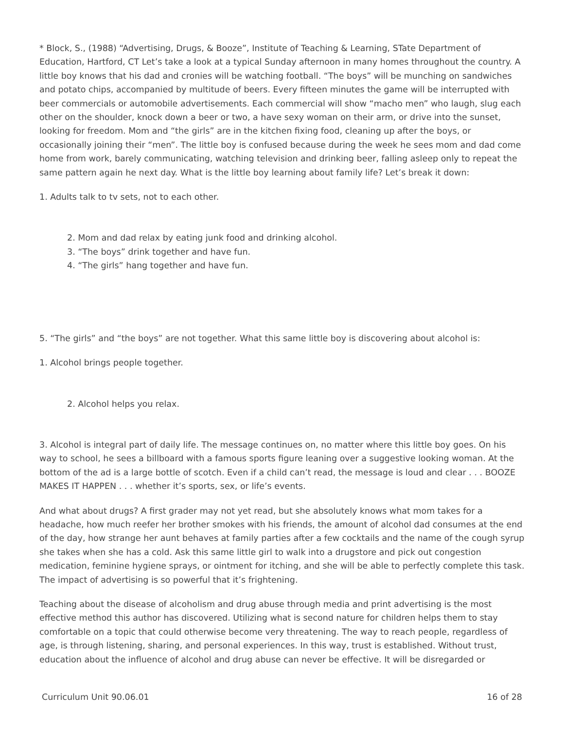* Block, S., (1988) “Advertising, Drugs, & Booze”, Institute of Teaching & Learning, STate Department of Education, Hartford, CT Let’s take a look at a typical Sunday afternoon in many homes throughout the country. A little boy knows that his dad and cronies will be watching football. “The boys” will be munching on sandwiches and potato chips, accompanied by multitude of beers. Every fifteen minutes the game will be interrupted with beer commercials or automobile advertisements. Each commercial will show “macho men” who laugh, slug each other on the shoulder, knock down a beer or two, a have sexy woman on their arm, or drive into the sunset, looking for freedom. Mom and “the girls” are in the kitchen fixing food, cleaning up after the boys, or occasionally joining their “men”. The little boy is confused because during the week he sees mom and dad come home from work, barely communicating, watching television and drinking beer, falling asleep only to repeat the same pattern again he next day. What is the little boy learning about family life? Let’s break it down:
1. Adults talk to tv sets, not to each other.
2. Mom and dad relax by eating junk food and drinking alcohol.
3. “The boys” drink together and have fun.
4. “The girls” hang together and have fun.
5. “The girls” and “the boys” are not together. What this same little boy is discovering about alcohol is:
1. Alcohol brings people together.
2. Alcohol helps you relax.
3. Alcohol is integral part of daily life. The message continues on, no matter where this little boy goes. On his way to school, he sees a billboard with a famous sports figure leaning over a suggestive looking woman. At the bottom of the ad is a large bottle of scotch. Even if a child can’t read, the message is loud and clear . . . BOOZE MAKES IT HAPPEN . . . whether it’s sports, sex, or life’s events.
And what about drugs? A first grader may not yet read, but she absolutely knows what mom takes for a headache, how much reefer her brother smokes with his friends, the amount of alcohol dad consumes at the end of the day, how strange her aunt behaves at family parties after a few cocktails and the name of the cough syrup she takes when she has a cold. Ask this same little girl to walk into a drugstore and pick out congestion medication, feminine hygiene sprays, or ointment for itching, and she will be able to perfectly complete this task. The impact of advertising is so powerful that it’s frightening.
Teaching about the disease of alcoholism and drug abuse through media and print advertising is the most effective method this author has discovered. Utilizing what is second nature for children helps them to stay comfortable on a topic that could otherwise become very threatening. The way to reach people, regardless of age, is through listening, sharing, and personal experiences. In this way, trust is established. Without trust, education about the influence of alcohol and drug abuse can never be effective. It will be disregarded or
Curriculum Unit 90.06.01 16 of 28